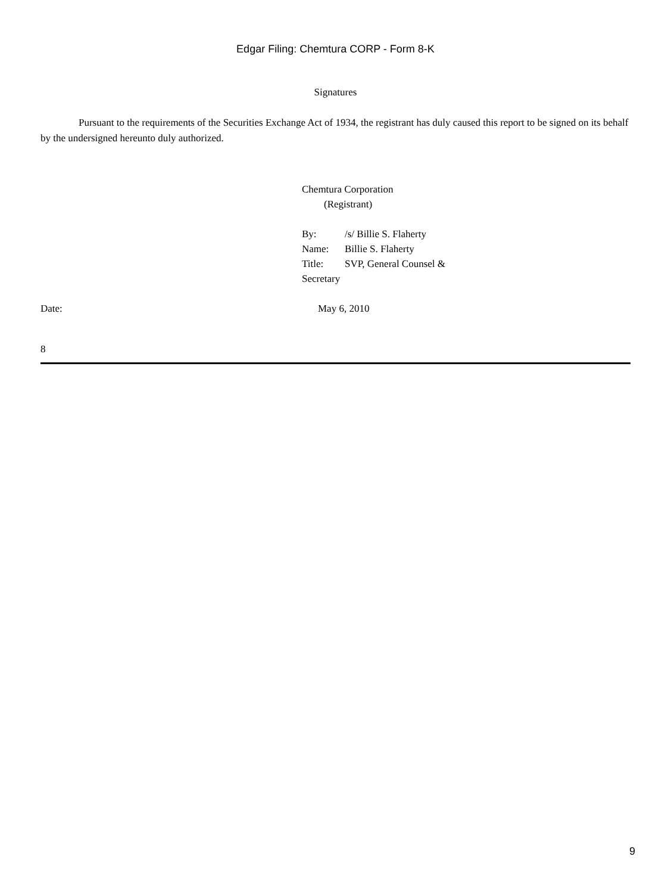Edgar Filing: Chemtura CORP - Form 8-K
Signatures
Pursuant to the requirements of the Securities Exchange Act of 1934, the registrant has duly caused this report to be signed on its behalf by the undersigned hereunto duly authorized.
Chemtura Corporation
(Registrant)
By: /s/ Billie S. Flaherty
Name: Billie S. Flaherty
Title: SVP, General Counsel &
Secretary
Date: May 6, 2010
8
9